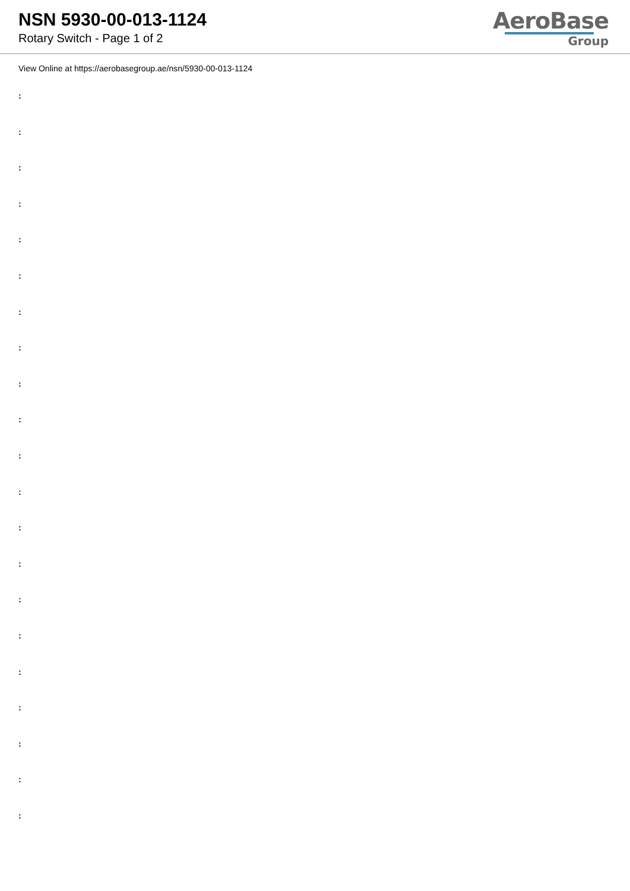NSN 5930-00-013-1124
Rotary Switch - Page 1 of 2
AeroBase
Group
View Online at https://aerobasegroup.ae/nsn/5930-00-013-1124
:
:
:
:
:
:
:
:
:
:
:
:
:
:
:
:
:
:
:
:
: